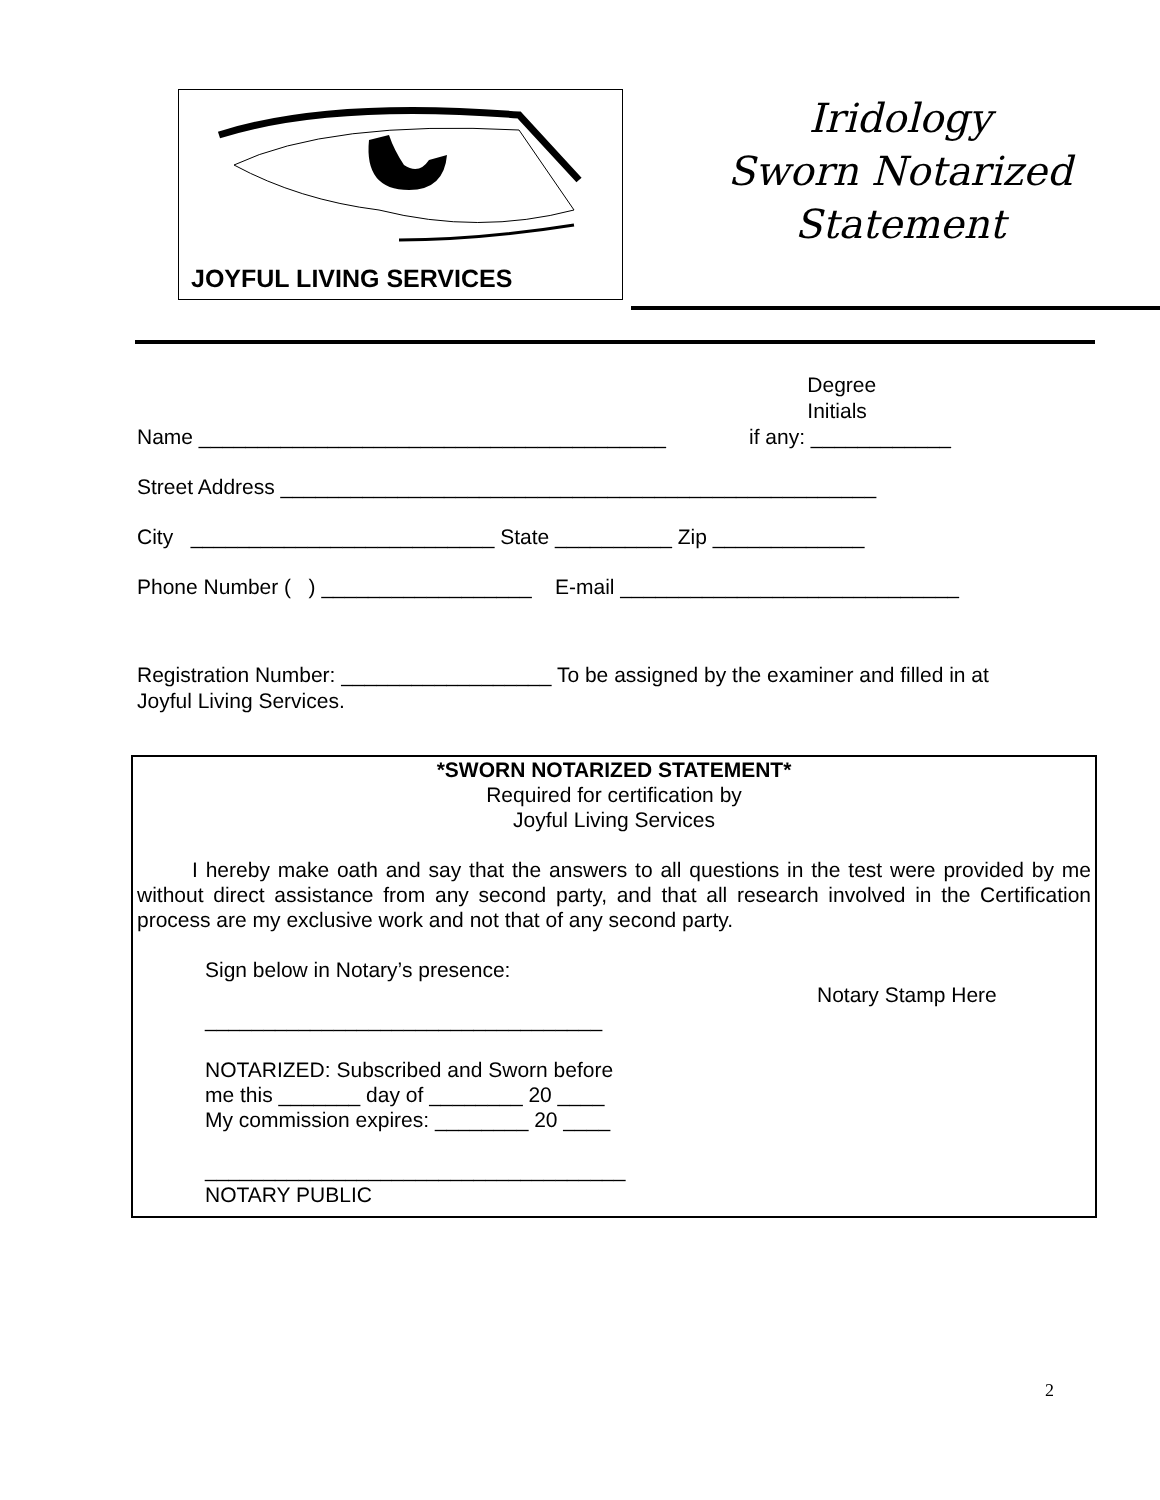JOYFUL LIVING SERVICES
Iridology
Sworn Notarized
Statement
Name ________________________________________ Degree
Initials
if any: ____________
Street Address ___________________________________________________
City __________________________ State __________ Zip _____________
Phone Number ( ) __________________ E-mail _____________________________
Registration Number: __________________ To be assigned by the examiner and filled in at
Joyful Living Services.
*SWORN NOTARIZED STATEMENT*
Required for certification by
Joyful Living Services
I hereby make oath and say that the answers to all questions in the test were provided by me without direct assistance from any second party, and that all research involved in the Certification process are my exclusive work and not that of any second party.
Sign below in Notary’s presence:
Notary Stamp Here
__________________________________
NOTARIZED: Subscribed and Sworn before
me this _______ day of ________ 20 ____
My commission expires: ________ 20 ____
____________________________________
NOTARY PUBLIC
2